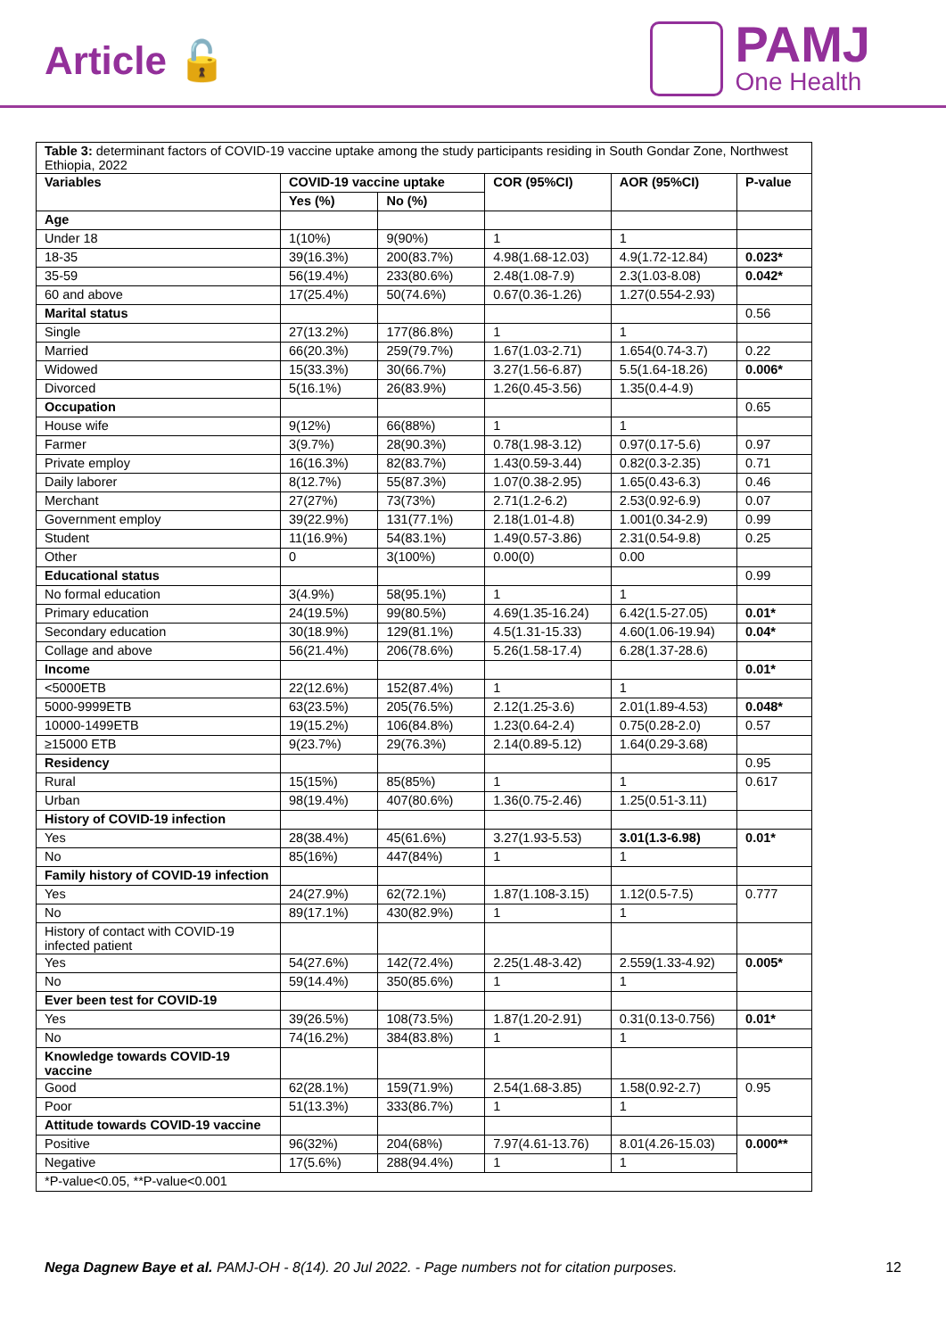Article 🔓
PAMJ
One Health
| Table 3: determinant factors of COVID-19 vaccine uptake among the study participants residing in South Gondar Zone, Northwest Ethiopia, 2022 | | | | | |
| Variables | COVID-19 vaccine uptake | | COR (95%CI) | AOR (95%CI) | P-value |
| | Yes (%) | No (%) | | | |
| Age | | | | | |
| Under 18 | 1(10%) | 9(90%) | 1 | 1 | |
| 18-35 | 39(16.3%) | 200(83.7%) | 4.98(1.68-12.03) | 4.9(1.72-12.84) | 0.023* |
| 35-59 | 56(19.4%) | 233(80.6%) | 2.48(1.08-7.9) | 2.3(1.03-8.08) | 0.042* |
| 60 and above | 17(25.4%) | 50(74.6%) | 0.67(0.36-1.26) | 1.27(0.554-2.93) | |
| Marital status | | | | | 0.56 |
| Single | 27(13.2%) | 177(86.8%) | 1 | 1 | |
| Married | 66(20.3%) | 259(79.7%) | 1.67(1.03-2.71) | 1.654(0.74-3.7) | 0.22 |
| Widowed | 15(33.3%) | 30(66.7%) | 3.27(1.56-6.87) | 5.5(1.64-18.26) | 0.006* |
| Divorced | 5(16.1%) | 26(83.9%) | 1.26(0.45-3.56) | 1.35(0.4-4.9) | |
| Occupation | | | | | 0.65 |
| House wife | 9(12%) | 66(88%) | 1 | 1 | |
| Farmer | 3(9.7%) | 28(90.3%) | 0.78(1.98-3.12) | 0.97(0.17-5.6) | 0.97 |
| Private employ | 16(16.3%) | 82(83.7%) | 1.43(0.59-3.44) | 0.82(0.3-2.35) | 0.71 |
| Daily laborer | 8(12.7%) | 55(87.3%) | 1.07(0.38-2.95) | 1.65(0.43-6.3) | 0.46 |
| Merchant | 27(27%) | 73(73%) | 2.71(1.2-6.2) | 2.53(0.92-6.9) | 0.07 |
| Government employ | 39(22.9%) | 131(77.1%) | 2.18(1.01-4.8) | 1.001(0.34-2.9) | 0.99 |
| Student | 11(16.9%) | 54(83.1%) | 1.49(0.57-3.86) | 2.31(0.54-9.8) | 0.25 |
| Other | 0 | 3(100%) | 0.00(0) | 0.00 | |
| Educational status | | | | | 0.99 |
| No formal education | 3(4.9%) | 58(95.1%) | 1 | 1 | |
| Primary education | 24(19.5%) | 99(80.5%) | 4.69(1.35-16.24) | 6.42(1.5-27.05) | 0.01* |
| Secondary education | 30(18.9%) | 129(81.1%) | 4.5(1.31-15.33) | 4.60(1.06-19.94) | 0.04* |
| Collage and above | 56(21.4%) | 206(78.6%) | 5.26(1.58-17.4) | 6.28(1.37-28.6) | |
| Income | | | | | 0.01* |
| <5000ETB | 22(12.6%) | 152(87.4%) | 1 | 1 | |
| 5000-9999ETB | 63(23.5%) | 205(76.5%) | 2.12(1.25-3.6) | 2.01(1.89-4.53) | 0.048* |
| 10000-1499ETB | 19(15.2%) | 106(84.8%) | 1.23(0.64-2.4) | 0.75(0.28-2.0) | 0.57 |
| ≥15000 ETB | 9(23.7%) | 29(76.3%) | 2.14(0.89-5.12) | 1.64(0.29-3.68) | |
| Residency | | | | | 0.95 |
| Rural | 15(15%) | 85(85%) | 1 | 1 | 0.617 |
| Urban | 98(19.4%) | 407(80.6%) | 1.36(0.75-2.46) | 1.25(0.51-3.11) | |
| History of COVID-19 infection | | | | | |
| Yes | 28(38.4%) | 45(61.6%) | 3.27(1.93-5.53) | 3.01(1.3-6.98) | 0.01* |
| No | 85(16%) | 447(84%) | 1 | 1 | |
| Family history of COVID-19 infection | | | | | |
| Yes | 24(27.9%) | 62(72.1%) | 1.87(1.108-3.15) | 1.12(0.5-7.5) | 0.777 |
| No | 89(17.1%) | 430(82.9%) | 1 | 1 | |
| History of contact with COVID-19 infected patient | | | | | |
| Yes | 54(27.6%) | 142(72.4%) | 2.25(1.48-3.42) | 2.559(1.33-4.92) | 0.005* |
| No | 59(14.4%) | 350(85.6%) | 1 | 1 | |
| Ever been test for COVID-19 | | | | | |
| Yes | 39(26.5%) | 108(73.5%) | 1.87(1.20-2.91) | 0.31(0.13-0.756) | 0.01* |
| No | 74(16.2%) | 384(83.8%) | 1 | 1 | |
| Knowledge towards COVID-19 vaccine | | | | | |
| Good | 62(28.1%) | 159(71.9%) | 2.54(1.68-3.85) | 1.58(0.92-2.7) | 0.95 |
| Poor | 51(13.3%) | 333(86.7%) | 1 | 1 | |
| Attitude towards COVID-19 vaccine | | | | | |
| Positive | 96(32%) | 204(68%) | 7.97(4.61-13.76) | 8.01(4.26-15.03) | 0.000** |
| Negative | 17(5.6%) | 288(94.4%) | 1 | 1 | |
| *P-value<0.05, **P-value<0.001 | | | | | |
Nega Dagnew Baye et al. PAMJ-OH - 8(14). 20 Jul 2022. - Page numbers not for citation purposes. 12